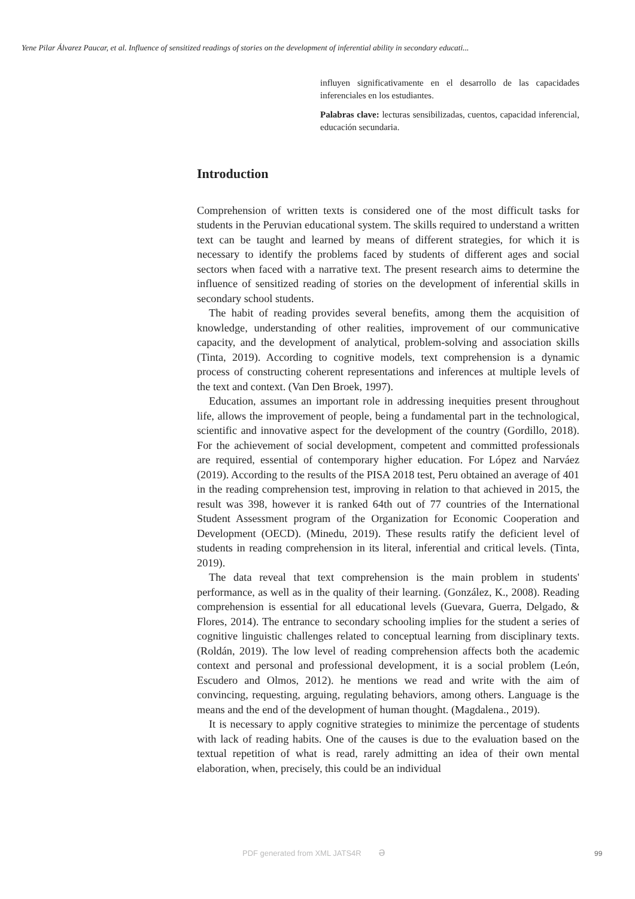Yene Pilar Álvarez Paucar, et al. Influence of sensitized readings of stories on the development of inferential ability in secondary educati...
influyen significativamente en el desarrollo de las capacidades inferenciales en los estudiantes.
Palabras clave: lecturas sensibilizadas, cuentos, capacidad inferencial, educación secundaria.
Introduction
Comprehension of written texts is considered one of the most difficult tasks for students in the Peruvian educational system. The skills required to understand a written text can be taught and learned by means of different strategies, for which it is necessary to identify the problems faced by students of different ages and social sectors when faced with a narrative text. The present research aims to determine the influence of sensitized reading of stories on the development of inferential skills in secondary school students.
The habit of reading provides several benefits, among them the acquisition of knowledge, understanding of other realities, improvement of our communicative capacity, and the development of analytical, problem-solving and association skills (Tinta, 2019). According to cognitive models, text comprehension is a dynamic process of constructing coherent representations and inferences at multiple levels of the text and context. (Van Den Broek, 1997).
Education, assumes an important role in addressing inequities present throughout life, allows the improvement of people, being a fundamental part in the technological, scientific and innovative aspect for the development of the country (Gordillo, 2018). For the achievement of social development, competent and committed professionals are required, essential of contemporary higher education. For López and Narváez (2019). According to the results of the PISA 2018 test, Peru obtained an average of 401 in the reading comprehension test, improving in relation to that achieved in 2015, the result was 398, however it is ranked 64th out of 77 countries of the International Student Assessment program of the Organization for Economic Cooperation and Development (OECD). (Minedu, 2019). These results ratify the deficient level of students in reading comprehension in its literal, inferential and critical levels. (Tinta, 2019).
The data reveal that text comprehension is the main problem in students' performance, as well as in the quality of their learning. (González, K., 2008). Reading comprehension is essential for all educational levels (Guevara, Guerra, Delgado, & Flores, 2014). The entrance to secondary schooling implies for the student a series of cognitive linguistic challenges related to conceptual learning from disciplinary texts. (Roldán, 2019). The low level of reading comprehension affects both the academic context and personal and professional development, it is a social problem (León, Escudero and Olmos, 2012). he mentions we read and write with the aim of convincing, requesting, arguing, regulating behaviors, among others. Language is the means and the end of the development of human thought. (Magdalena., 2019).
It is necessary to apply cognitive strategies to minimize the percentage of students with lack of reading habits. One of the causes is due to the evaluation based on the textual repetition of what is read, rarely admitting an idea of their own mental elaboration, when, precisely, this could be an individual
PDF generated from XML JATS4R ə
99